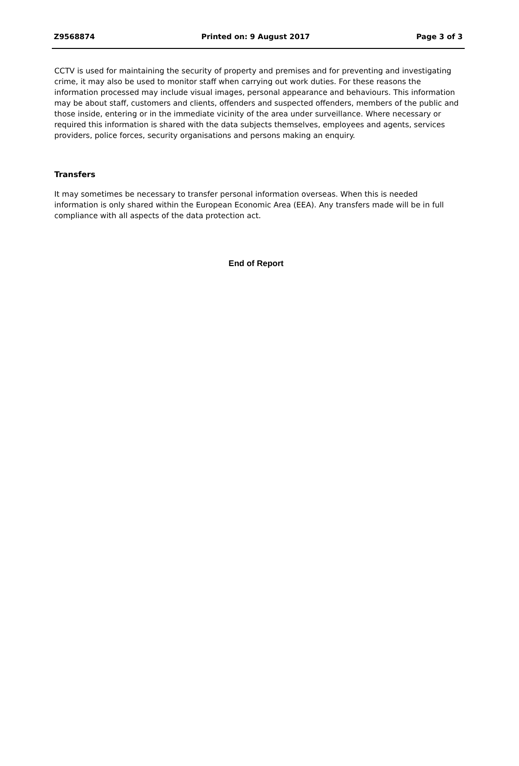Z9568874 Printed on: 9 August 2017 Page 3 of 3
CCTV is used for maintaining the security of property and premises and for preventing and investigating crime, it may also be used to monitor staff when carrying out work duties. For these reasons the information processed may include visual images, personal appearance and behaviours. This information may be about staff, customers and clients, offenders and suspected offenders, members of the public and those inside, entering or in the immediate vicinity of the area under surveillance. Where necessary or required this information is shared with the data subjects themselves, employees and agents, services providers, police forces, security organisations and persons making an enquiry.
Transfers
It may sometimes be necessary to transfer personal information overseas. When this is needed information is only shared within the European Economic Area (EEA). Any transfers made will be in full compliance with all aspects of the data protection act.
End of Report